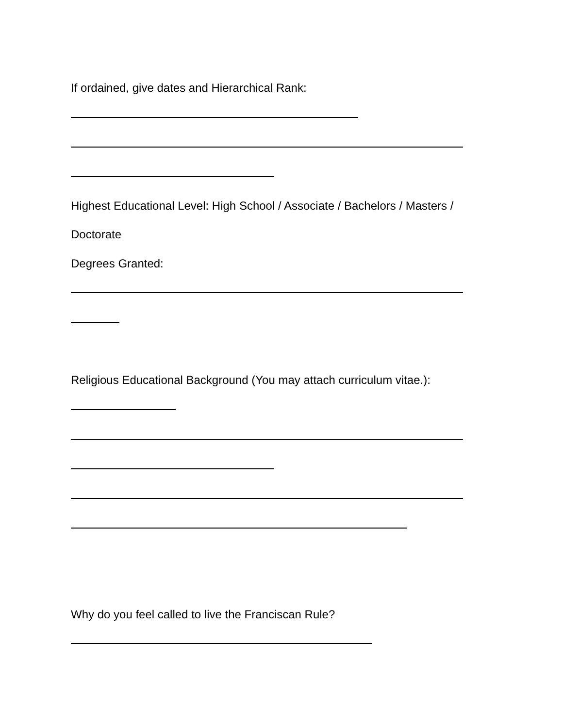If ordained, give dates and Hierarchical Rank:
Highest Educational Level: High School / Associate / Bachelors / Masters /
Doctorate
Degrees Granted:
Religious Educational Background (You may attach curriculum vitae.):
Why do you feel called to live the Franciscan Rule?